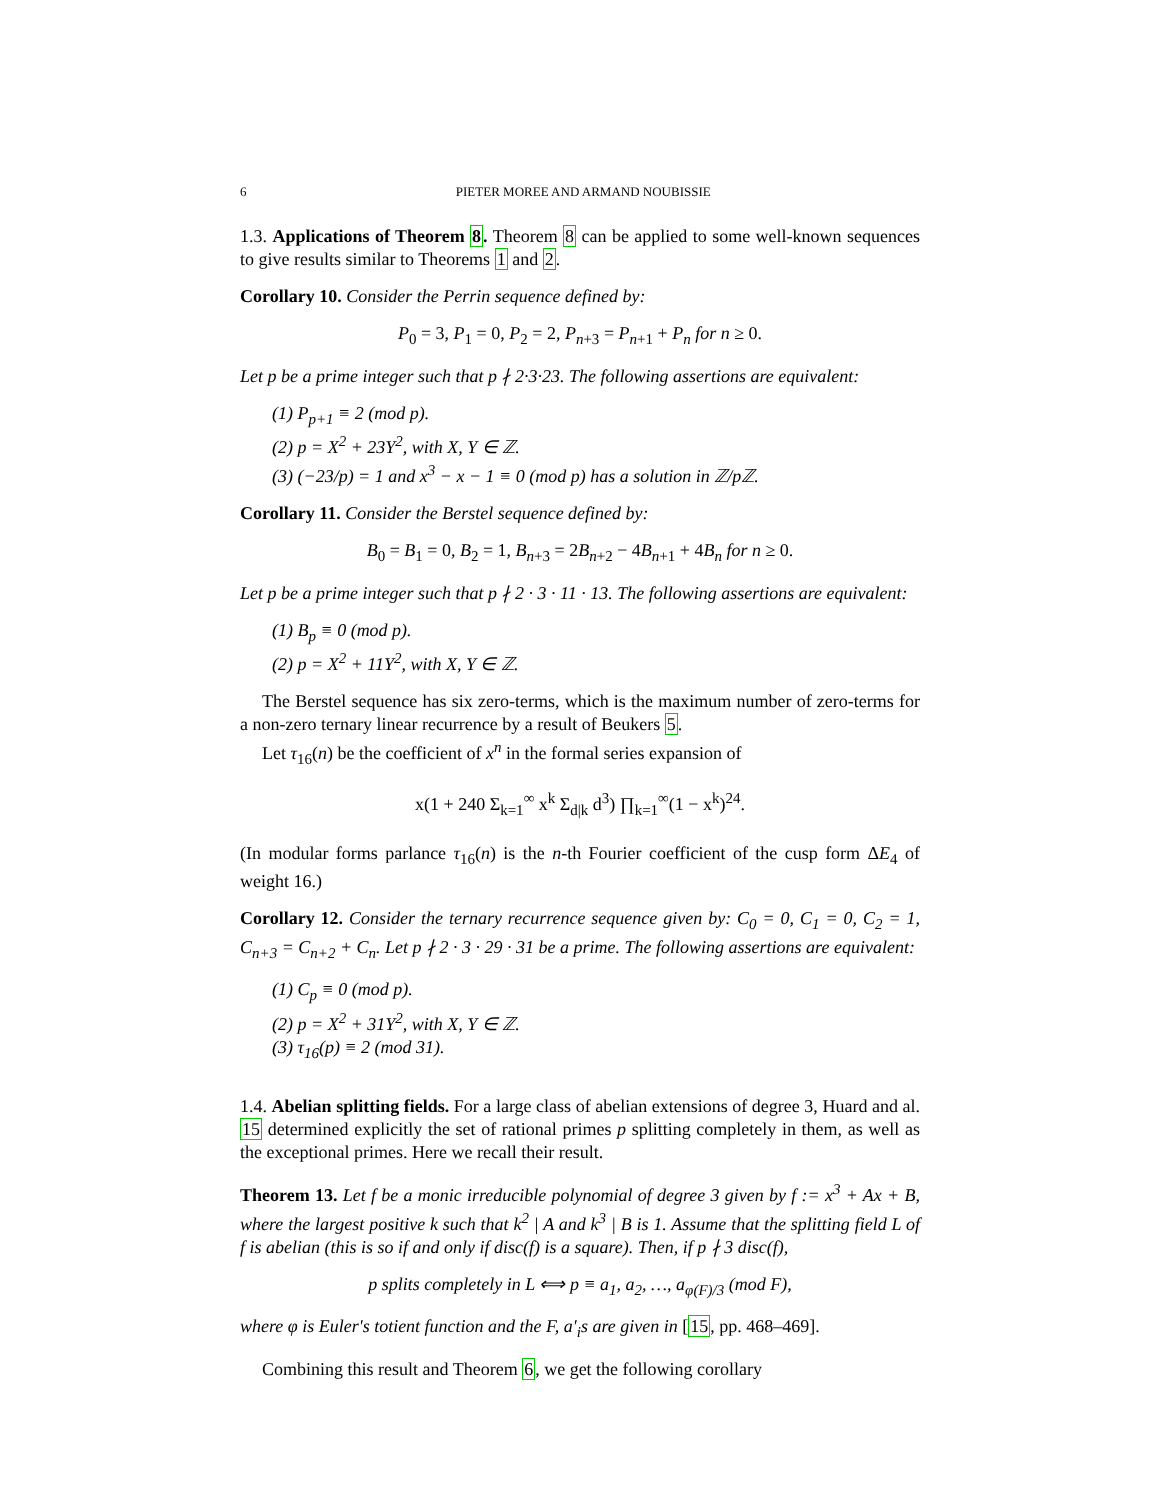6 PIETER MOREE AND ARMAND NOUBISSIE
1.3. Applications of Theorem 8. Theorem 8 can be applied to some well-known sequences to give results similar to Theorems 1 and 2.
Corollary 10. Consider the Perrin sequence defined by:
P<sub>0</sub> = 3, P<sub>1</sub> = 0, P<sub>2</sub> = 2, P<sub>n+3</sub> = P<sub>n+1</sub> + P<sub>n</sub> for n ≥ 0.
Let p be a prime integer such that p ∤ 2·3·23. The following assertions are equivalent:
(1) P<sub>p+1</sub> ≡ 2 (mod p).
(2) p = X<sup>2</sup> + 23Y<sup>2</sup>, with X, Y ∈ ℤ.
(3) (−23/p) = 1 and x<sup>3</sup> − x − 1 ≡ 0 (mod p) has a solution in ℤ/pℤ.
Corollary 11. Consider the Berstel sequence defined by:
B<sub>0</sub> = B<sub>1</sub> = 0, B<sub>2</sub> = 1, B<sub>n+3</sub> = 2B<sub>n+2</sub> − 4B<sub>n+1</sub> + 4B<sub>n</sub> for n ≥ 0.
Let p be a prime integer such that p ∤ 2 · 3 · 11 · 13. The following assertions are equivalent:
(1) B<sub>p</sub> ≡ 0 (mod p).
(2) p = X<sup>2</sup> + 11Y<sup>2</sup>, with X, Y ∈ ℤ.
The Berstel sequence has six zero-terms, which is the maximum number of zero-terms for a non-zero ternary linear recurrence by a result of Beukers 5.
Let τ<sub>16</sub>(n) be the coefficient of x<sup>n</sup> in the formal series expansion of
x(1 + 240 Σ<sub>k=1</sub><sup>∞</sup> x<sup>k</sup> Σ<sub>d|k</sub> d<sup>3</sup>) ∏<sub>k=1</sub><sup>∞</sup>(1 − x<sup>k</sup>)<sup>24</sup>.
(In modular forms parlance τ<sub>16</sub>(n) is the n-th Fourier coefficient of the cusp form ΔE<sub>4</sub> of weight 16.)
Corollary 12. Consider the ternary recurrence sequence given by: C<sub>0</sub> = 0, C<sub>1</sub> = 0, C<sub>2</sub> = 1, C<sub>n+3</sub> = C<sub>n+2</sub> + C<sub>n</sub>. Let p ∤ 2 · 3 · 29 · 31 be a prime. The following assertions are equivalent:
(1) C<sub>p</sub> ≡ 0 (mod p).
(2) p = X<sup>2</sup> + 31Y<sup>2</sup>, with X, Y ∈ ℤ.
(3) τ<sub>16</sub>(p) ≡ 2 (mod 31).
1.4. Abelian splitting fields. For a large class of abelian extensions of degree 3, Huard and al. 15 determined explicitly the set of rational primes p splitting completely in them, as well as the exceptional primes. Here we recall their result.
Theorem 13. Let f be a monic irreducible polynomial of degree 3 given by f := x<sup>3</sup> + Ax + B, where the largest positive k such that k<sup>2</sup> | A and k<sup>3</sup> | B is 1. Assume that the splitting field L of f is abelian (this is so if and only if disc(f) is a square). Then, if p ∤ 3 disc(f),
p splits completely in L ⟺ p ≡ a<sub>1</sub>, a<sub>2</sub>, …, a<sub>φ(F)/3</sub> (mod F),
where φ is Euler's totient function and the F, a′<sub>i</sub>s are given in [15, pp. 468–469].
Combining this result and Theorem 6, we get the following corollary